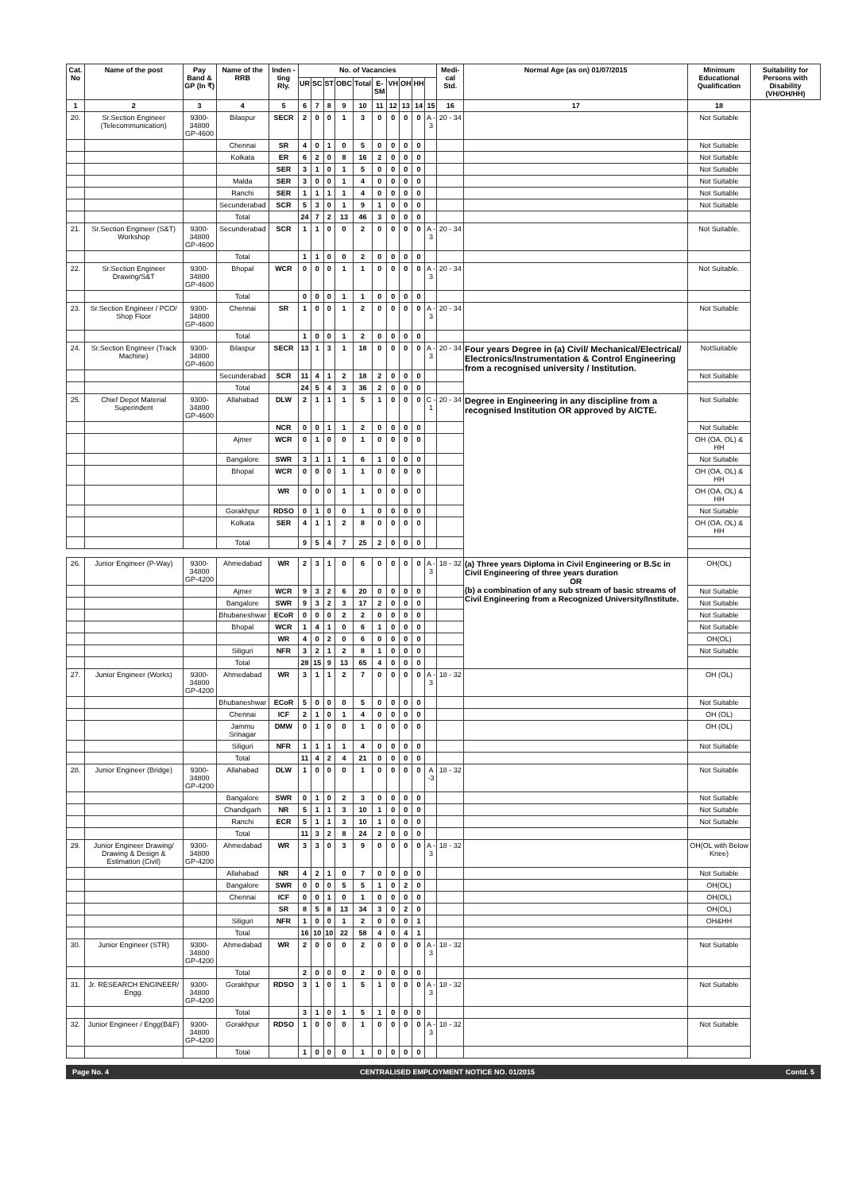| Cat. No | Name of the post | Pay Band & GP (In ₹) | Name of the RRB | Inden -ting Rly. | No. of Vacancies | | | | | | | | | | Medi-cal Std. | Normal Age (as on) 01/07/2015 | Minimum Educational Qualification | Suitability for Persons with Disability (VH/OH/HH) |
| --- | --- | --- | --- | --- | --- | --- | --- | --- | --- | --- | --- | --- | --- | --- | --- | --- | --- | --- |
| | | | | | UR | SC | ST | OBC | Total | E-SM | VH | OH | HH | | | | | |
| 1 | 2 | 3 | 4 | 5 | 6 | 7 | 8 | 9 | 10 | 11 | 12 | 13 | 14 | 15 | 16 | 17 | 18 | |
| 20. | Sr.Section Engineer (Telecommunication) | 9300-34800 GP-4600 | Bilaspur | SECR | 2 | 0 | 0 | 1 | 3 | 0 | 0 | 0 | 0 | A - 3 | 20 - 34 | | Not Suitable | |
| | | | Chennai | SR | 4 | 0 | 1 | 0 | 5 | 0 | 0 | 0 | 0 | | | | Not Suitable | |
| | | | Kolkata | ER | 6 | 2 | 0 | 8 | 16 | 2 | 0 | 0 | 0 | | | | Not Suitable | |
| | | | | SER | 3 | 1 | 0 | 1 | 5 | 0 | 0 | 0 | 0 | | | | Not Suitable | |
| | | | Malda | SER | 3 | 0 | 0 | 1 | 4 | 0 | 0 | 0 | 0 | | | | Not Suitable | |
| | | | Ranchi | SER | 1 | 1 | 1 | 1 | 4 | 0 | 0 | 0 | 0 | | | | Not Suitable | |
| | | | Secunderabad | SCR | 5 | 3 | 0 | 1 | 9 | 1 | 0 | 0 | 0 | | | | Not Suitable | |
| | | | Total | | 24 | 7 | 2 | 13 | 46 | 3 | 0 | 0 | 0 | | | | | |
| 21. | Sr.Section Engineer (S&T) Workshop | 9300-34800 GP-4600 | Secunderabad | SCR | 1 | 1 | 0 | 0 | 2 | 0 | 0 | 0 | 0 | A - 3 | 20 - 34 | | Not Suitable. | |
| | | | Total | | 1 | 1 | 0 | 0 | 2 | 0 | 0 | 0 | 0 | | | | | |
| 22. | Sr.Section Engineer Drawing/S&T | 9300-34800 GP-4600 | Bhopal | WCR | 0 | 0 | 0 | 1 | 1 | 0 | 0 | 0 | 0 | A - 3 | 20 - 34 | | Not Suitable. | |
| | | | Total | | 0 | 0 | 0 | 1 | 1 | 0 | 0 | 0 | 0 | | | | | |
| 23. | Sr.Section Engineer / PCO/ Shop Floor | 9300-34800 GP-4600 | Chennai | SR | 1 | 0 | 0 | 1 | 2 | 0 | 0 | 0 | 0 | A - 3 | 20 - 34 | | Not Suitable | |
| | | | Total | | 1 | 0 | 0 | 1 | 2 | 0 | 0 | 0 | 0 | | | | | |
| 24. | Sr.Section Engineer (Track Machine) | 9300-34800 GP-4600 | Bilaspur | SECR | 13 | 1 | 3 | 1 | 18 | 0 | 0 | 0 | 0 | A - 3 | 20 - 34 | Four years Degree in (a) Civil/ Mechanical/Electrical/ Electronics/Instrumentation & Control Engineering from a recognised university / Institution. | NotSuitable | |
| | | | Secunderabad | SCR | 11 | 4 | 1 | 2 | 18 | 2 | 0 | 0 | 0 | | | | Not Suitable | |
| | | | Total | | 24 | 5 | 4 | 3 | 36 | 2 | 0 | 0 | 0 | | | | | |
| 25. | Chief Depot Material Superindent | 9300-34800 GP-4600 | Allahabad | DLW | 2 | 1 | 1 | 1 | 5 | 1 | 0 | 0 | 0 | C - 1 | 20 - 34 | Degree in Engineering in any discipline from a recognised Institution OR approved by AICTE. | Not Suitable | |
| | | | | NCR | 0 | 0 | 1 | 1 | 2 | 0 | 0 | 0 | 0 | | | | Not Suitable | |
| | | | Ajmer | WCR | 0 | 1 | 0 | 0 | 1 | 0 | 0 | 0 | 0 | | | | OH (OA, OL) & HH | |
| | | | Bangalore | SWR | 3 | 1 | 1 | 1 | 6 | 1 | 0 | 0 | 0 | | | | Not Suitable | |
| | | | Bhopal | WCR | 0 | 0 | 0 | 1 | 1 | 0 | 0 | 0 | 0 | | | | OH (OA, OL) & HH | |
| | | | | WR | 0 | 0 | 0 | 1 | 1 | 0 | 0 | 0 | 0 | | | | OH (OA, OL) & HH | |
| | | | Gorakhpur | RDSO | 0 | 1 | 0 | 0 | 1 | 0 | 0 | 0 | 0 | | | | Not Suitable | |
| | | | Kolkata | SER | 4 | 1 | 1 | 2 | 8 | 0 | 0 | 0 | 0 | | | | OH (OA, OL) & HH | |
| | | | Total | | 9 | 5 | 4 | 7 | 25 | 2 | 0 | 0 | 0 | | | | | |
| 26. | Junior Engineer (P-Way) | 9300-34800 GP-4200 | Ahmedabad | WR | 2 | 3 | 1 | 0 | 6 | 0 | 0 | 0 | 0 | A - 3 | 18 - 32 | (a) Three years Diploma in Civil Engineering or B.Sc in Civil Engineering of three years duration OR (b) a combination of any sub stream of basic streams of Civil Engineering from a Recognized University/Institute. | OH(OL) | |
| | | | Ajmer | WCR | 9 | 3 | 2 | 6 | 20 | 0 | 0 | 0 | 0 | | | | Not Suitable | |
| | | | Bangalore | SWR | 9 | 3 | 2 | 3 | 17 | 2 | 0 | 0 | 0 | | | | Not Suitable | |
| | | | Bhubaneshwar | ECoR | 0 | 0 | 0 | 2 | 2 | 0 | 0 | 0 | 0 | | | | Not Suitable | |
| | | | Bhopal | WCR | 1 | 4 | 1 | 0 | 6 | 1 | 0 | 0 | 0 | | | | Not Suitable | |
| | | | | WR | 4 | 0 | 2 | 0 | 6 | 0 | 0 | 0 | 0 | | | | OH(OL) | |
| | | | Siliguri | NFR | 3 | 2 | 1 | 2 | 8 | 1 | 0 | 0 | 0 | | | | Not Suitable | |
| | | | Total | | 28 | 15 | 9 | 13 | 65 | 4 | 0 | 0 | 0 | | | | | |
| 27. | Junior Engineer (Works) | 9300-34800 GP-4200 | Ahmedabad | WR | 3 | 1 | 1 | 2 | 7 | 0 | 0 | 0 | 0 | A - 3 | 18 - 32 | | OH (OL) | |
| | | | Bhubaneshwar | ECoR | 5 | 0 | 0 | 0 | 5 | 0 | 0 | 0 | 0 | | | | Not Suitable | |
| | | | Chennai | ICF | 2 | 1 | 0 | 1 | 4 | 0 | 0 | 0 | 0 | | | | OH (OL) | |
| | | | Jammu Srinagar | DMW | 0 | 1 | 0 | 0 | 1 | 0 | 0 | 0 | 0 | | | | OH (OL) | |
| | | | Siliguri | NFR | 1 | 1 | 1 | 1 | 4 | 0 | 0 | 0 | 0 | | | | Not Suitable | |
| | | | Total | | 11 | 4 | 2 | 4 | 21 | 0 | 0 | 0 | 0 | | | | | |
| 28. | Junior Engineer (Bridge) | 9300-34800 GP-4200 | Allahabad | DLW | 1 | 0 | 0 | 0 | 1 | 0 | 0 | 0 | 0 | A -3 | 18 - 32 | | Not Suitable | |
| | | | Bangalore | SWR | 0 | 1 | 0 | 2 | 3 | 0 | 0 | 0 | 0 | | | | Not Suitable | |
| | | | Chandigarh | NR | 5 | 1 | 1 | 3 | 10 | 1 | 0 | 0 | 0 | | | | Not Suitable | |
| | | | Ranchi | ECR | 5 | 1 | 1 | 3 | 10 | 1 | 0 | 0 | 0 | | | | Not Suitable | |
| | | | Total | | 11 | 3 | 2 | 8 | 24 | 2 | 0 | 0 | 0 | | | | | |
| 29. | Junior Engineer Drawing/ Drawing & Design & Estimation (Civil) | 9300-34800 GP-4200 | Ahmedabad | WR | 3 | 3 | 0 | 3 | 9 | 0 | 0 | 0 | 0 | A - 3 | 18 - 32 | | OH(OL with Below Knee) | |
| | | | Allahabad | NR | 4 | 2 | 1 | 0 | 7 | 0 | 0 | 0 | 0 | | | | Not Suitable | |
| | | | Bangalore | SWR | 0 | 0 | 0 | 5 | 5 | 1 | 0 | 2 | 0 | | | | OH(OL) | |
| | | | Chennai | ICF | 0 | 0 | 1 | 0 | 1 | 0 | 0 | 0 | 0 | | | | OH(OL) | |
| | | | | SR | 8 | 5 | 8 | 13 | 34 | 3 | 0 | 2 | 0 | | | | OH(OL) | |
| | | | Siliguri | NFR | 1 | 0 | 0 | 1 | 2 | 0 | 0 | 0 | 1 | | | | OH&HH | |
| | | | Total | | 16 | 10 | 10 | 22 | 58 | 4 | 0 | 4 | 1 | | | | | |
| 30. | Junior Engineer (STR) | 9300-34800 GP-4200 | Ahmedabad | WR | 2 | 0 | 0 | 0 | 2 | 0 | 0 | 0 | 0 | A - 3 | 18 - 32 | | Not Suitable | |
| | | | Total | | 2 | 0 | 0 | 0 | 2 | 0 | 0 | 0 | 0 | | | | | |
| 31. | Jr. RESEARCH ENGINEER/ Engg. | 9300-34800 GP-4200 | Gorakhpur | RDSO | 3 | 1 | 0 | 1 | 5 | 1 | 0 | 0 | 0 | A - 3 | 18 - 32 | | Not Suitable | |
| | | | Total | | 3 | 1 | 0 | 1 | 5 | 1 | 0 | 0 | 0 | | | | | |
| 32. | Junior Engineer / Engg(B&F) | 9300-34800 GP-4200 | Gorakhpur | RDSO | 1 | 0 | 0 | 0 | 1 | 0 | 0 | 0 | 0 | A - 3 | 18 - 32 | | Not Suitable | |
| | | | Total | | 1 | 0 | 0 | 0 | 1 | 0 | 0 | 0 | 0 | | | | | |
Page No. 4 CENTRALISED EMPLOYMENT NOTICE NO. 01/2015 Contd. 5